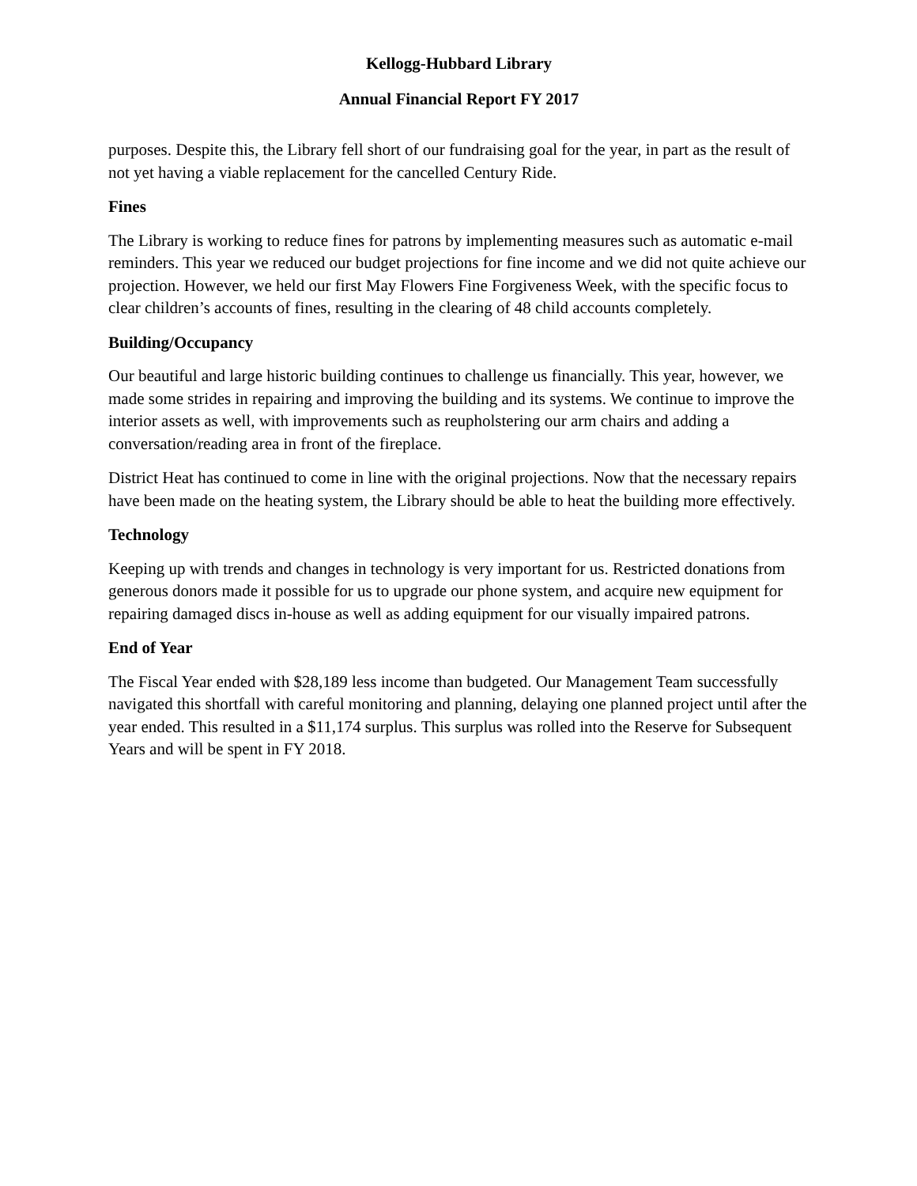Kellogg-Hubbard Library
Annual Financial Report FY 2017
purposes. Despite this, the Library fell short of our fundraising goal for the year, in part as the result of not yet having a viable replacement for the cancelled Century Ride.
Fines
The Library is working to reduce fines for patrons by implementing measures such as automatic e-mail reminders. This year we reduced our budget projections for fine income and we did not quite achieve our projection. However, we held our first May Flowers Fine Forgiveness Week, with the specific focus to clear children’s accounts of fines, resulting in the clearing of 48 child accounts completely.
Building/Occupancy
Our beautiful and large historic building continues to challenge us financially. This year, however, we made some strides in repairing and improving the building and its systems. We continue to improve the interior assets as well, with improvements such as reupholstering our arm chairs and adding a conversation/reading area in front of the fireplace.
District Heat has continued to come in line with the original projections. Now that the necessary repairs have been made on the heating system, the Library should be able to heat the building more effectively.
Technology
Keeping up with trends and changes in technology is very important for us. Restricted donations from generous donors made it possible for us to upgrade our phone system, and acquire new equipment for repairing damaged discs in-house as well as adding equipment for our visually impaired patrons.
End of Year
The Fiscal Year ended with $28,189 less income than budgeted. Our Management Team successfully navigated this shortfall with careful monitoring and planning, delaying one planned project until after the year ended. This resulted in a $11,174 surplus. This surplus was rolled into the Reserve for Subsequent Years and will be spent in FY 2018.